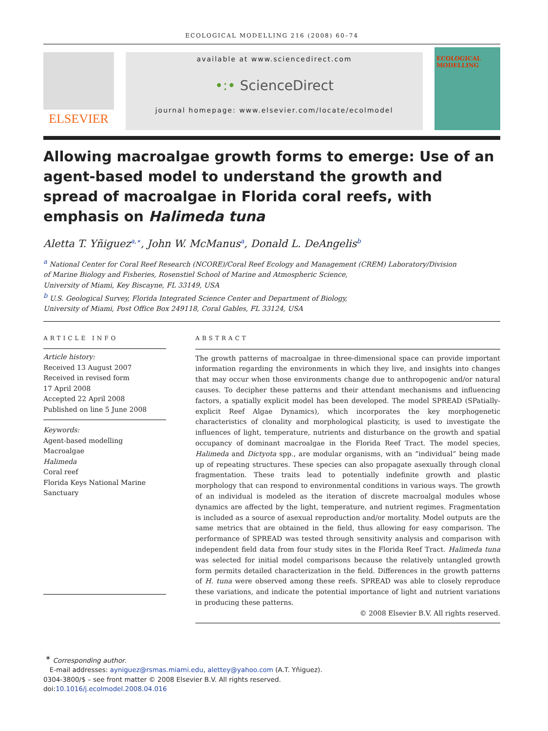ECOLOGICAL MODELLING 216 (2008) 60–74
ELSEVIER
available at www.sciencedirect.com
•:• ScienceDirect
journal homepage: www.elsevier.com/locate/ecolmodel
ECOLOGICAL MODELLING
Allowing macroalgae growth forms to emerge: Use of an agent-based model to understand the growth and spread of macroalgae in Florida coral reefs, with emphasis on Halimeda tuna
Aletta T. Yñiguez<sup>a,∗</sup>, John W. McManus<sup>a</sup>, Donald L. DeAngelis<sup>b</sup>
<sup>a</sup> National Center for Coral Reef Research (NCORE)/Coral Reef Ecology and Management (CREM) Laboratory/Division
of Marine Biology and Fisheries, Rosenstiel School of Marine and Atmospheric Science,
University of Miami, Key Biscayne, FL 33149, USA
<sup>b</sup> U.S. Geological Survey, Florida Integrated Science Center and Department of Biology,
University of Miami, Post Office Box 249118, Coral Gables, FL 33124, USA
ARTICLE INFO
Article history:
Received 13 August 2007
Received in revised form
17 April 2008
Accepted 22 April 2008
Published on line 5 June 2008
Keywords:
Agent-based modelling
Macroalgae
Halimeda
Coral reef
Florida Keys National Marine
Sanctuary
ABSTRACT
The growth patterns of macroalgae in three-dimensional space can provide important information regarding the environments in which they live, and insights into changes that may occur when those environments change due to anthropogenic and/or natural causes. To decipher these patterns and their attendant mechanisms and influencing factors, a spatially explicit model has been developed. The model SPREAD (SPatially-explicit Reef Algae Dynamics), which incorporates the key morphogenetic characteristics of clonality and morphological plasticity, is used to investigate the influences of light, temperature, nutrients and disturbance on the growth and spatial occupancy of dominant macroalgae in the Florida Reef Tract. The model species, Halimeda and Dictyota spp., are modular organisms, with an “individual” being made up of repeating structures. These species can also propagate asexually through clonal fragmentation. These traits lead to potentially indefinite growth and plastic morphology that can respond to environmental conditions in various ways. The growth of an individual is modeled as the iteration of discrete macroalgal modules whose dynamics are affected by the light, temperature, and nutrient regimes. Fragmentation is included as a source of asexual reproduction and/or mortality. Model outputs are the same metrics that are obtained in the field, thus allowing for easy comparison. The performance of SPREAD was tested through sensitivity analysis and comparison with independent field data from four study sites in the Florida Reef Tract. Halimeda tuna was selected for initial model comparisons because the relatively untangled growth form permits detailed characterization in the field. Differences in the growth patterns of H. tuna were observed among these reefs. SPREAD was able to closely reproduce these variations, and indicate the potential importance of light and nutrient variations in producing these patterns.
© 2008 Elsevier B.V. All rights reserved.
<sup>∗</sup> Corresponding author.
E-mail addresses: ayniguez@rsmas.miami.edu, alettey@yahoo.com (A.T. Yñiguez).
0304-3800/$ – see front matter © 2008 Elsevier B.V. All rights reserved.
doi:10.1016/j.ecolmodel.2008.04.016